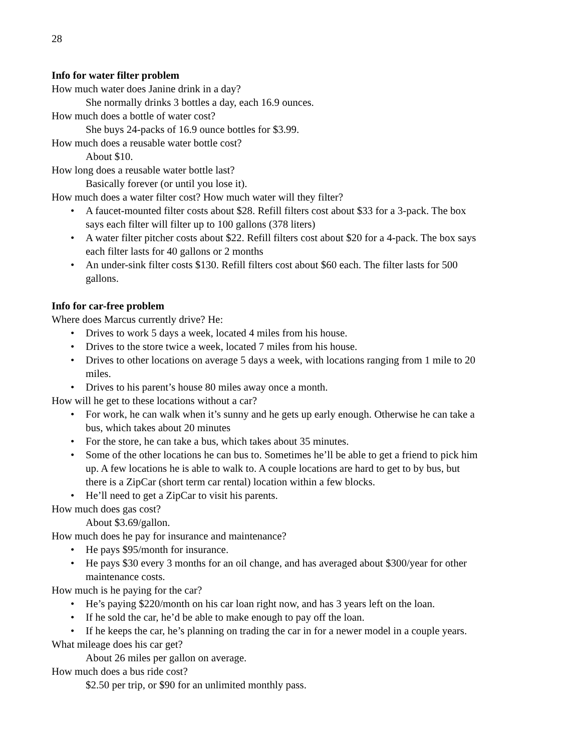28
Info for water filter problem
How much water does Janine drink in a day?
She normally drinks 3 bottles a day, each 16.9 ounces.
How much does a bottle of water cost?
She buys 24-packs of 16.9 ounce bottles for $3.99.
How much does a reusable water bottle cost?
About $10.
How long does a reusable water bottle last?
Basically forever (or until you lose it).
How much does a water filter cost? How much water will they filter?
A faucet-mounted filter costs about $28. Refill filters cost about $33 for a 3-pack. The box says each filter will filter up to 100 gallons (378 liters)
A water filter pitcher costs about $22. Refill filters cost about $20 for a 4-pack. The box says each filter lasts for 40 gallons or 2 months
An under-sink filter costs $130. Refill filters cost about $60 each. The filter lasts for 500 gallons.
Info for car-free problem
Where does Marcus currently drive? He:
Drives to work 5 days a week, located 4 miles from his house.
Drives to the store twice a week, located 7 miles from his house.
Drives to other locations on average 5 days a week, with locations ranging from 1 mile to 20 miles.
Drives to his parent’s house 80 miles away once a month.
How will he get to these locations without a car?
For work, he can walk when it’s sunny and he gets up early enough. Otherwise he can take a bus, which takes about 20 minutes
For the store, he can take a bus, which takes about 35 minutes.
Some of the other locations he can bus to. Sometimes he’ll be able to get a friend to pick him up. A few locations he is able to walk to. A couple locations are hard to get to by bus, but there is a ZipCar (short term car rental) location within a few blocks.
He’ll need to get a ZipCar to visit his parents.
How much does gas cost?
About $3.69/gallon.
How much does he pay for insurance and maintenance?
He pays $95/month for insurance.
He pays $30 every 3 months for an oil change, and has averaged about $300/year for other maintenance costs.
How much is he paying for the car?
He’s paying $220/month on his car loan right now, and has 3 years left on the loan.
If he sold the car, he’d be able to make enough to pay off the loan.
If he keeps the car, he’s planning on trading the car in for a newer model in a couple years.
What mileage does his car get?
About 26 miles per gallon on average.
How much does a bus ride cost?
$2.50 per trip, or $90 for an unlimited monthly pass.